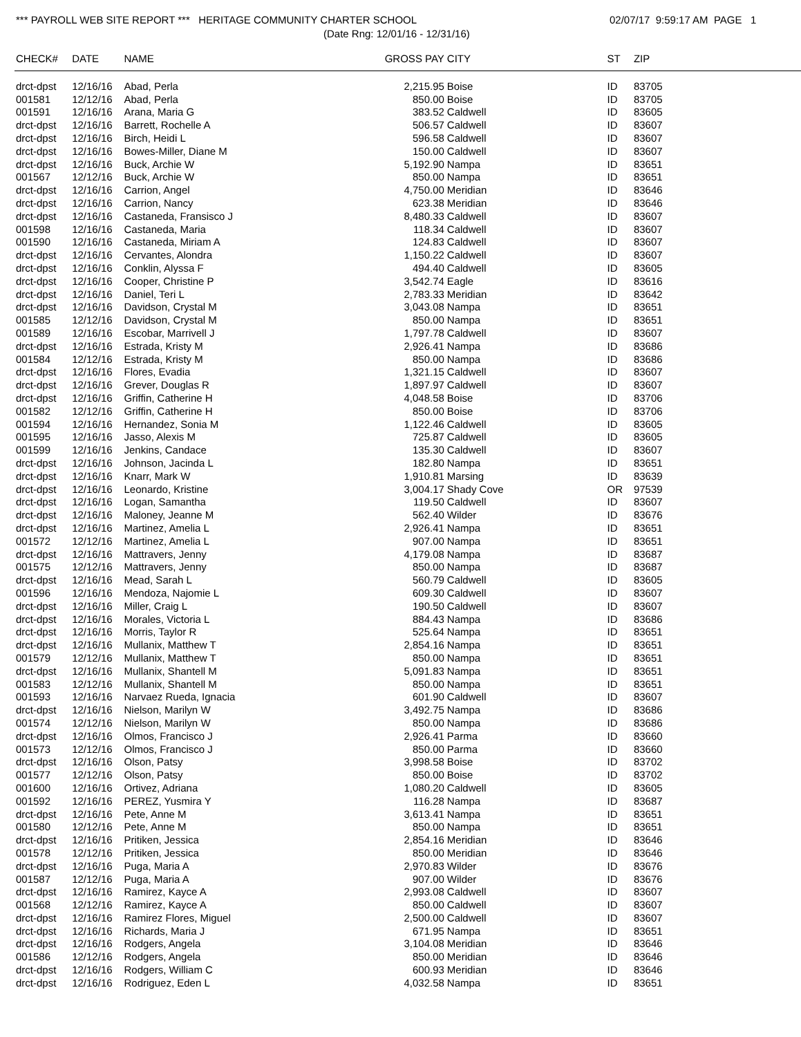*** PAYROLL WEB SITE REPORT *** HERITAGE COMMUNITY CHARTER SCHOOL 02/07/17 9:59:17 AM PAGE 1
(Date Rng: 12/01/16 - 12/31/16)
| CHECK# | DATE | NAME | GROSS PAY | CITY | ST | ZIP |
| --- | --- | --- | --- | --- | --- | --- |
| drct-dpst | 12/16/16 | Abad, Perla | 2,215.95 | Boise | ID | 83705 |
| 001581 | 12/12/16 | Abad, Perla | 850.00 | Boise | ID | 83705 |
| 001591 | 12/16/16 | Arana, Maria G | 383.52 | Caldwell | ID | 83605 |
| drct-dpst | 12/16/16 | Barrett, Rochelle A | 506.57 | Caldwell | ID | 83607 |
| drct-dpst | 12/16/16 | Birch, Heidi L | 596.58 | Caldwell | ID | 83607 |
| drct-dpst | 12/16/16 | Bowes-Miller, Diane M | 150.00 | Caldwell | ID | 83607 |
| drct-dpst | 12/16/16 | Buck, Archie W | 5,192.90 | Nampa | ID | 83651 |
| 001567 | 12/12/16 | Buck, Archie W | 850.00 | Nampa | ID | 83651 |
| drct-dpst | 12/16/16 | Carrion, Angel | 4,750.00 | Meridian | ID | 83646 |
| drct-dpst | 12/16/16 | Carrion, Nancy | 623.38 | Meridian | ID | 83646 |
| drct-dpst | 12/16/16 | Castaneda, Fransisco J | 8,480.33 | Caldwell | ID | 83607 |
| 001598 | 12/16/16 | Castaneda, Maria | 118.34 | Caldwell | ID | 83607 |
| 001590 | 12/16/16 | Castaneda, Miriam A | 124.83 | Caldwell | ID | 83607 |
| drct-dpst | 12/16/16 | Cervantes, Alondra | 1,150.22 | Caldwell | ID | 83607 |
| drct-dpst | 12/16/16 | Conklin, Alyssa F | 494.40 | Caldwell | ID | 83605 |
| drct-dpst | 12/16/16 | Cooper, Christine P | 3,542.74 | Eagle | ID | 83616 |
| drct-dpst | 12/16/16 | Daniel, Teri L | 2,783.33 | Meridian | ID | 83642 |
| drct-dpst | 12/16/16 | Davidson, Crystal M | 3,043.08 | Nampa | ID | 83651 |
| 001585 | 12/12/16 | Davidson, Crystal M | 850.00 | Nampa | ID | 83651 |
| 001589 | 12/16/16 | Escobar, Marrivell J | 1,797.78 | Caldwell | ID | 83607 |
| drct-dpst | 12/16/16 | Estrada, Kristy M | 2,926.41 | Nampa | ID | 83686 |
| 001584 | 12/12/16 | Estrada, Kristy M | 850.00 | Nampa | ID | 83686 |
| drct-dpst | 12/16/16 | Flores, Evadia | 1,321.15 | Caldwell | ID | 83607 |
| drct-dpst | 12/16/16 | Grever, Douglas R | 1,897.97 | Caldwell | ID | 83607 |
| drct-dpst | 12/16/16 | Griffin, Catherine H | 4,048.58 | Boise | ID | 83706 |
| 001582 | 12/12/16 | Griffin, Catherine H | 850.00 | Boise | ID | 83706 |
| 001594 | 12/16/16 | Hernandez, Sonia M | 1,122.46 | Caldwell | ID | 83605 |
| 001595 | 12/16/16 | Jasso, Alexis M | 725.87 | Caldwell | ID | 83605 |
| 001599 | 12/16/16 | Jenkins, Candace | 135.30 | Caldwell | ID | 83607 |
| drct-dpst | 12/16/16 | Johnson, Jacinda L | 182.80 | Nampa | ID | 83651 |
| drct-dpst | 12/16/16 | Knarr, Mark W | 1,910.81 | Marsing | ID | 83639 |
| drct-dpst | 12/16/16 | Leonardo, Kristine | 3,004.17 | Shady Cove | OR | 97539 |
| drct-dpst | 12/16/16 | Logan, Samantha | 119.50 | Caldwell | ID | 83607 |
| drct-dpst | 12/16/16 | Maloney, Jeanne M | 562.40 | Wilder | ID | 83676 |
| drct-dpst | 12/16/16 | Martinez, Amelia L | 2,926.41 | Nampa | ID | 83651 |
| 001572 | 12/12/16 | Martinez, Amelia L | 907.00 | Nampa | ID | 83651 |
| drct-dpst | 12/16/16 | Mattravers, Jenny | 4,179.08 | Nampa | ID | 83687 |
| 001575 | 12/12/16 | Mattravers, Jenny | 850.00 | Nampa | ID | 83687 |
| drct-dpst | 12/16/16 | Mead, Sarah L | 560.79 | Caldwell | ID | 83605 |
| 001596 | 12/16/16 | Mendoza, Najomie L | 609.30 | Caldwell | ID | 83607 |
| drct-dpst | 12/16/16 | Miller, Craig L | 190.50 | Caldwell | ID | 83607 |
| drct-dpst | 12/16/16 | Morales, Victoria L | 884.43 | Nampa | ID | 83686 |
| drct-dpst | 12/16/16 | Morris, Taylor R | 525.64 | Nampa | ID | 83651 |
| drct-dpst | 12/16/16 | Mullanix, Matthew T | 2,854.16 | Nampa | ID | 83651 |
| 001579 | 12/12/16 | Mullanix, Matthew T | 850.00 | Nampa | ID | 83651 |
| drct-dpst | 12/16/16 | Mullanix, Shantell M | 5,091.83 | Nampa | ID | 83651 |
| 001583 | 12/12/16 | Mullanix, Shantell M | 850.00 | Nampa | ID | 83651 |
| 001593 | 12/16/16 | Narvaez Rueda, Ignacia | 601.90 | Caldwell | ID | 83607 |
| drct-dpst | 12/16/16 | Nielson, Marilyn W | 3,492.75 | Nampa | ID | 83686 |
| 001574 | 12/12/16 | Nielson, Marilyn W | 850.00 | Nampa | ID | 83686 |
| drct-dpst | 12/16/16 | Olmos, Francisco J | 2,926.41 | Parma | ID | 83660 |
| 001573 | 12/12/16 | Olmos, Francisco J | 850.00 | Parma | ID | 83660 |
| drct-dpst | 12/16/16 | Olson, Patsy | 3,998.58 | Boise | ID | 83702 |
| 001577 | 12/12/16 | Olson, Patsy | 850.00 | Boise | ID | 83702 |
| 001600 | 12/16/16 | Ortivez, Adriana | 1,080.20 | Caldwell | ID | 83605 |
| 001592 | 12/16/16 | PEREZ, Yusmira Y | 116.28 | Nampa | ID | 83687 |
| drct-dpst | 12/16/16 | Pete, Anne M | 3,613.41 | Nampa | ID | 83651 |
| 001580 | 12/12/16 | Pete, Anne M | 850.00 | Nampa | ID | 83651 |
| drct-dpst | 12/16/16 | Pritiken, Jessica | 2,854.16 | Meridian | ID | 83646 |
| 001578 | 12/12/16 | Pritiken, Jessica | 850.00 | Meridian | ID | 83646 |
| drct-dpst | 12/16/16 | Puga, Maria A | 2,970.83 | Wilder | ID | 83676 |
| 001587 | 12/12/16 | Puga, Maria A | 907.00 | Wilder | ID | 83676 |
| drct-dpst | 12/16/16 | Ramirez, Kayce A | 2,993.08 | Caldwell | ID | 83607 |
| 001568 | 12/12/16 | Ramirez, Kayce A | 850.00 | Caldwell | ID | 83607 |
| drct-dpst | 12/16/16 | Ramirez Flores, Miguel | 2,500.00 | Caldwell | ID | 83607 |
| drct-dpst | 12/16/16 | Richards, Maria J | 671.95 | Nampa | ID | 83651 |
| drct-dpst | 12/16/16 | Rodgers, Angela | 3,104.08 | Meridian | ID | 83646 |
| 001586 | 12/12/16 | Rodgers, Angela | 850.00 | Meridian | ID | 83646 |
| drct-dpst | 12/16/16 | Rodgers, William C | 600.93 | Meridian | ID | 83646 |
| drct-dpst | 12/16/16 | Rodriguez, Eden L | 4,032.58 | Nampa | ID | 83651 |